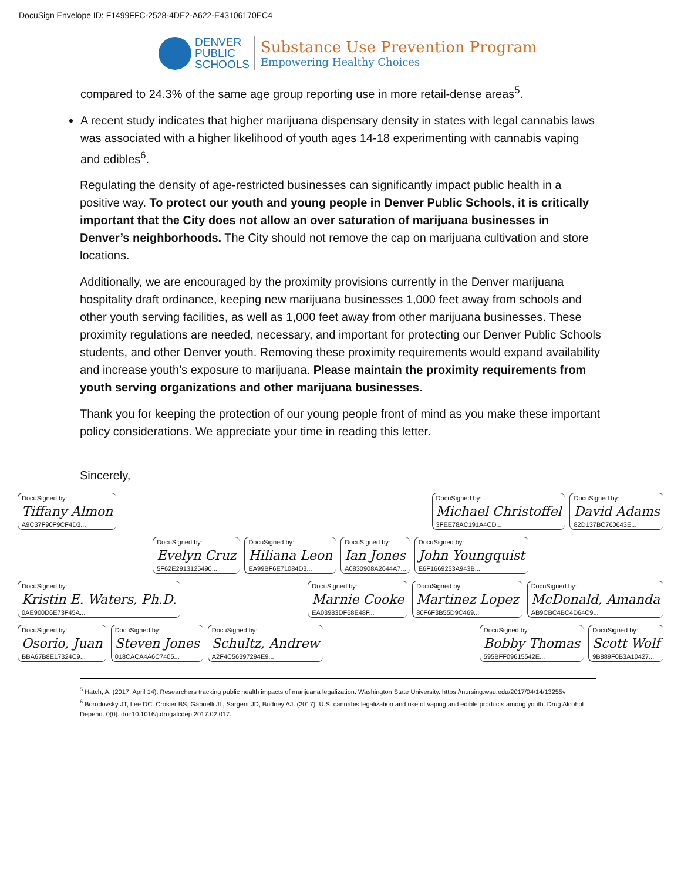DocuSign Envelope ID: F1499FFC-2528-4DE2-A622-E43106170EC4
DENVER
PUBLIC
SCHOOLS
Substance Use Prevention Program
Empowering Healthy Choices
compared to 24.3% of the same age group reporting use in more retail-dense areas<sup>5</sup>.
A recent study indicates that higher marijuana dispensary density in states with legal cannabis laws was associated with a higher likelihood of youth ages 14-18 experimenting with cannabis vaping and edibles<sup>6</sup>.
Regulating the density of age-restricted businesses can significantly impact public health in a positive way. To protect our youth and young people in Denver Public Schools, it is critically important that the City does not allow an over saturation of marijuana businesses in Denver’s neighborhoods. The City should not remove the cap on marijuana cultivation and store locations.
Additionally, we are encouraged by the proximity provisions currently in the Denver marijuana hospitality draft ordinance, keeping new marijuana businesses 1,000 feet away from schools and other youth serving facilities, as well as 1,000 feet away from other marijuana businesses. These proximity regulations are needed, necessary, and important for protecting our Denver Public Schools students, and other Denver youth. Removing these proximity requirements would expand availability and increase youth’s exposure to marijuana. Please maintain the proximity requirements from youth serving organizations and other marijuana businesses.
Thank you for keeping the protection of our young people front of mind as you make these important policy considerations. We appreciate your time in reading this letter.
Sincerely,
DocuSigned by:
Tiffany Almon
A9C37F90F9CF4D3...
DocuSigned by:
Michael Christoffel
3FEE78AC191A4CD...
DocuSigned by:
David Adams
82D137BC760643E...
DocuSigned by:
Evelyn Cruz
5F62E2913125490...
DocuSigned by:
Hiliana Leon
EA99BF6E71084D3...
DocuSigned by:
Ian Jones
A0830908A2644A7...
DocuSigned by:
John Youngquist
E6F1669253A943B...
DocuSigned by:
Kristin E. Waters, Ph.D.
0AE900D6E73F45A...
DocuSigned by:
Marnie Cooke
EA03983DF68E48F...
DocuSigned by:
Martinez Lopez
80F6F3B55D9C469...
DocuSigned by:
McDonald, Amanda
AB9CBC4BC4D64C9...
DocuSigned by:
Osorio, Juan
BBA67B8E17324C9...
DocuSigned by:
Steven Jones
018CACA4A6C7405...
DocuSigned by:
Schultz, Andrew
A2F4C56397294E9...
DocuSigned by:
Bobby Thomas
595BFF09615542E...
DocuSigned by:
Scott Wolf
9B889F0B3A10427...
<sup>5</sup> Hatch, A. (2017, April 14). Researchers tracking public health impacts of marijuana legalization. Washington State University. https://nursing.wsu.edu/2017/04/14/13255v
<sup>6</sup> Borodovsky JT, Lee DC, Crosier BS, Gabrielli JL, Sargent JD, Budney AJ. (2017). U.S. cannabis legalization and use of vaping and edible products among youth. Drug Alcohol Depend. 0(0). doi:10.1016/j.drugalcdep.2017.02.017.